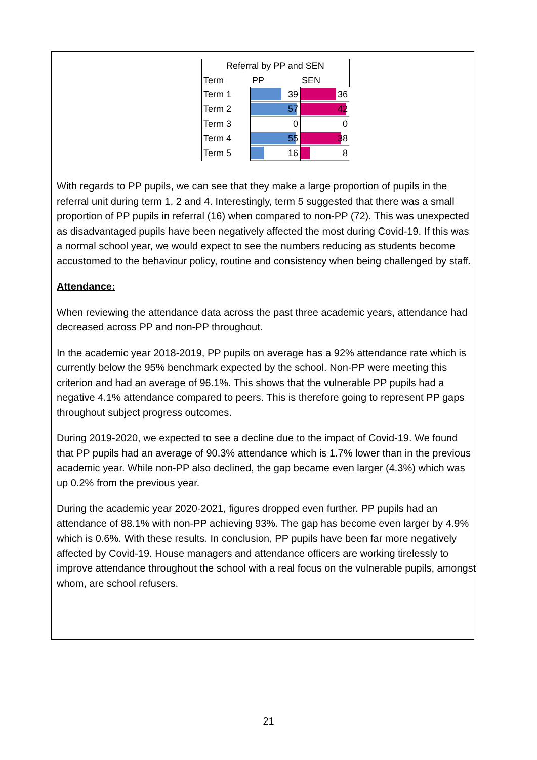| Referral by PP and SEN | | |
| --- | --- | --- |
| Term | PP | SEN |
| Term 1 | 39 | 36 |
| Term 2 | 57 | 42 |
| Term 3 | 0 | 0 |
| Term 4 | 55 | 38 |
| Term 5 | 16 | 8 |
With regards to PP pupils, we can see that they make a large proportion of pupils in the referral unit during term 1, 2 and 4. Interestingly, term 5 suggested that there was a small proportion of PP pupils in referral (16) when compared to non-PP (72). This was unexpected as disadvantaged pupils have been negatively affected the most during Covid-19. If this was a normal school year, we would expect to see the numbers reducing as students become accustomed to the behaviour policy, routine and consistency when being challenged by staff.
Attendance:
When reviewing the attendance data across the past three academic years, attendance had decreased across PP and non-PP throughout.
In the academic year 2018-2019, PP pupils on average has a 92% attendance rate which is currently below the 95% benchmark expected by the school. Non-PP were meeting this criterion and had an average of 96.1%. This shows that the vulnerable PP pupils had a negative 4.1% attendance compared to peers. This is therefore going to represent PP gaps throughout subject progress outcomes.
During 2019-2020, we expected to see a decline due to the impact of Covid-19. We found that PP pupils had an average of 90.3% attendance which is 1.7% lower than in the previous academic year. While non-PP also declined, the gap became even larger (4.3%) which was up 0.2% from the previous year.
During the academic year 2020-2021, figures dropped even further. PP pupils had an attendance of 88.1% with non-PP achieving 93%. The gap has become even larger by 4.9% which is 0.6%. With these results. In conclusion, PP pupils have been far more negatively affected by Covid-19. House managers and attendance officers are working tirelessly to improve attendance throughout the school with a real focus on the vulnerable pupils, amongst whom, are school refusers.
21